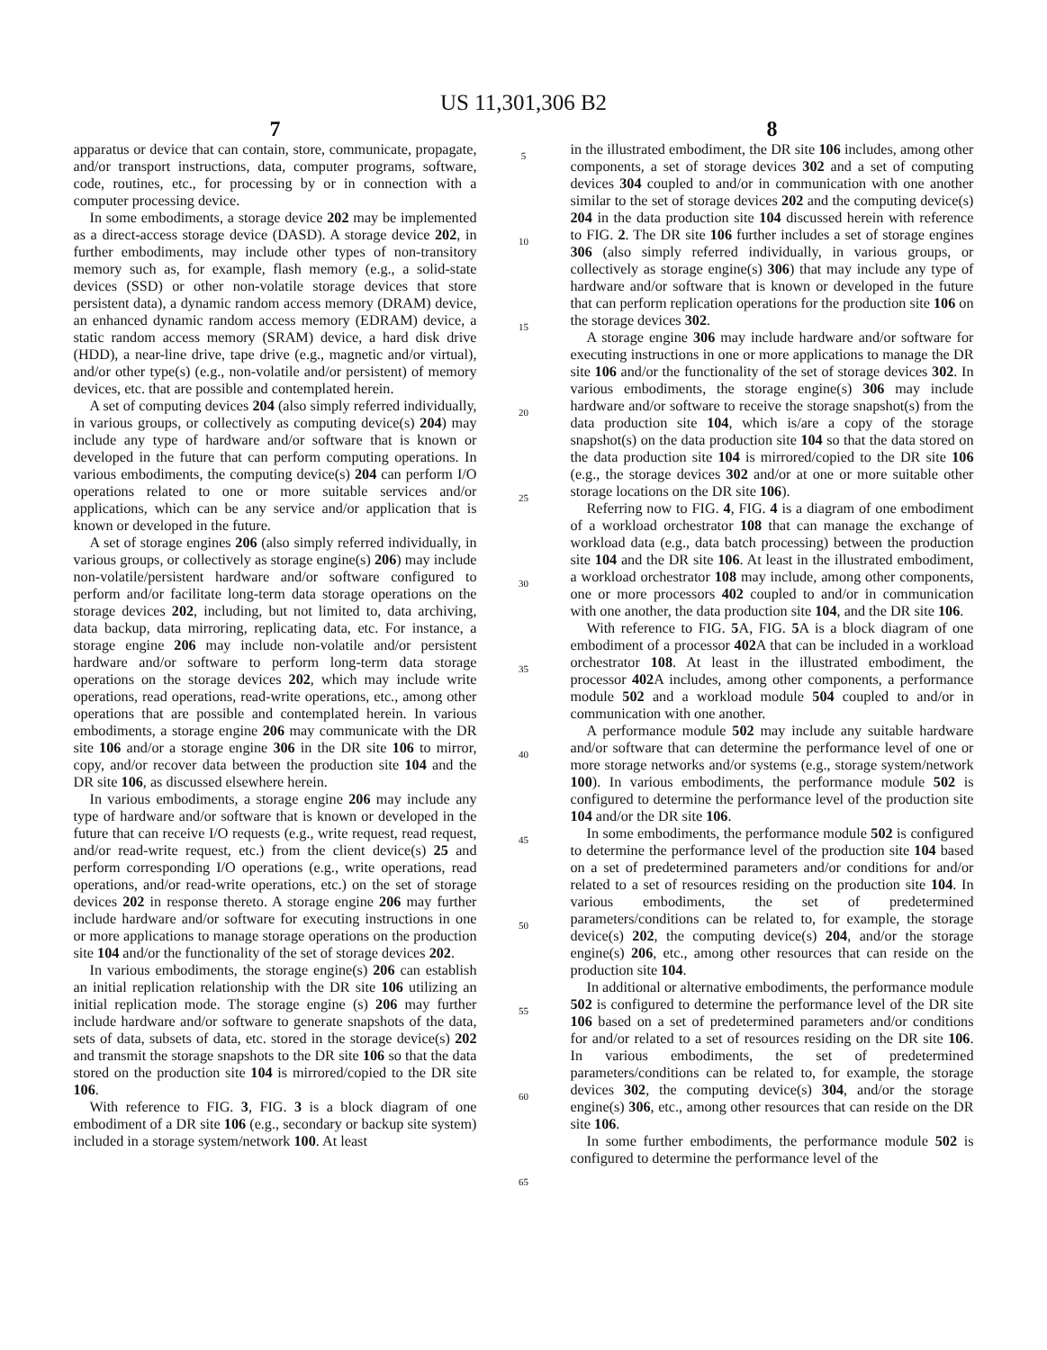US 11,301,306 B2
7
apparatus or device that can contain, store, communicate, propagate, and/or transport instructions, data, computer programs, software, code, routines, etc., for processing by or in connection with a computer processing device.
In some embodiments, a storage device 202 may be implemented as a direct-access storage device (DASD). A storage device 202, in further embodiments, may include other types of non-transitory memory such as, for example, flash memory (e.g., a solid-state devices (SSD) or other non-volatile storage devices that store persistent data), a dynamic random access memory (DRAM) device, an enhanced dynamic random access memory (EDRAM) device, a static random access memory (SRAM) device, a hard disk drive (HDD), a near-line drive, tape drive (e.g., magnetic and/or virtual), and/or other type(s) (e.g., non-volatile and/or persistent) of memory devices, etc. that are possible and contemplated herein.
A set of computing devices 204 (also simply referred individually, in various groups, or collectively as computing device(s) 204) may include any type of hardware and/or software that is known or developed in the future that can perform computing operations. In various embodiments, the computing device(s) 204 can perform I/O operations related to one or more suitable services and/or applications, which can be any service and/or application that is known or developed in the future.
A set of storage engines 206 (also simply referred individually, in various groups, or collectively as storage engine(s) 206) may include non-volatile/persistent hardware and/or software configured to perform and/or facilitate long-term data storage operations on the storage devices 202, including, but not limited to, data archiving, data backup, data mirroring, replicating data, etc. For instance, a storage engine 206 may include non-volatile and/or persistent hardware and/or software to perform long-term data storage operations on the storage devices 202, which may include write operations, read operations, read-write operations, etc., among other operations that are possible and contemplated herein. In various embodiments, a storage engine 206 may communicate with the DR site 106 and/or a storage engine 306 in the DR site 106 to mirror, copy, and/or recover data between the production site 104 and the DR site 106, as discussed elsewhere herein.
In various embodiments, a storage engine 206 may include any type of hardware and/or software that is known or developed in the future that can receive I/O requests (e.g., write request, read request, and/or read-write request, etc.) from the client device(s) 25 and perform corresponding I/O operations (e.g., write operations, read operations, and/or read-write operations, etc.) on the set of storage devices 202 in response thereto. A storage engine 206 may further include hardware and/or software for executing instructions in one or more applications to manage storage operations on the production site 104 and/or the functionality of the set of storage devices 202.
In various embodiments, the storage engine(s) 206 can establish an initial replication relationship with the DR site 106 utilizing an initial replication mode. The storage engine (s) 206 may further include hardware and/or software to generate snapshots of the data, sets of data, subsets of data, etc. stored in the storage device(s) 202 and transmit the storage snapshots to the DR site 106 so that the data stored on the production site 104 is mirrored/copied to the DR site 106.
With reference to FIG. 3, FIG. 3 is a block diagram of one embodiment of a DR site 106 (e.g., secondary or backup site system) included in a storage system/network 100. At least
5
10
15
20
25
30
35
40
45
50
55
60
65
8
in the illustrated embodiment, the DR site 106 includes, among other components, a set of storage devices 302 and a set of computing devices 304 coupled to and/or in communication with one another similar to the set of storage devices 202 and the computing device(s) 204 in the data production site 104 discussed herein with reference to FIG. 2. The DR site 106 further includes a set of storage engines 306 (also simply referred individually, in various groups, or collectively as storage engine(s) 306) that may include any type of hardware and/or software that is known or developed in the future that can perform replication operations for the production site 106 on the storage devices 302.
A storage engine 306 may include hardware and/or software for executing instructions in one or more applications to manage the DR site 106 and/or the functionality of the set of storage devices 302. In various embodiments, the storage engine(s) 306 may include hardware and/or software to receive the storage snapshot(s) from the data production site 104, which is/are a copy of the storage snapshot(s) on the data production site 104 so that the data stored on the data production site 104 is mirrored/copied to the DR site 106 (e.g., the storage devices 302 and/or at one or more suitable other storage locations on the DR site 106).
Referring now to FIG. 4, FIG. 4 is a diagram of one embodiment of a workload orchestrator 108 that can manage the exchange of workload data (e.g., data batch processing) between the production site 104 and the DR site 106. At least in the illustrated embodiment, a workload orchestrator 108 may include, among other components, one or more processors 402 coupled to and/or in communication with one another, the data production site 104, and the DR site 106.
With reference to FIG. 5 A, FIG. 5 A is a block diagram of one embodiment of a processor 402 A that can be included in a workload orchestrator 108. At least in the illustrated embodiment, the processor 402 A includes, among other components, a performance module 502 and a workload module 504 coupled to and/or in communication with one another.
A performance module 502 may include any suitable hardware and/or software that can determine the performance level of one or more storage networks and/or systems (e.g., storage system/network 100). In various embodiments, the performance module 502 is configured to determine the performance level of the production site 104 and/or the DR site 106.
In some embodiments, the performance module 502 is configured to determine the performance level of the production site 104 based on a set of predetermined parameters and/or conditions for and/or related to a set of resources residing on the production site 104. In various embodiments, the set of predetermined parameters/conditions can be related to, for example, the storage device(s) 202, the computing device(s) 204, and/or the storage engine(s) 206, etc., among other resources that can reside on the production site 104.
In additional or alternative embodiments, the performance module 502 is configured to determine the performance level of the DR site 106 based on a set of predetermined parameters and/or conditions for and/or related to a set of resources residing on the DR site 106. In various embodiments, the set of predetermined parameters/conditions can be related to, for example, the storage devices 302, the computing device(s) 304, and/or the storage engine(s) 306, etc., among other resources that can reside on the DR site 106.
In some further embodiments, the performance module 502 is configured to determine the performance level of the